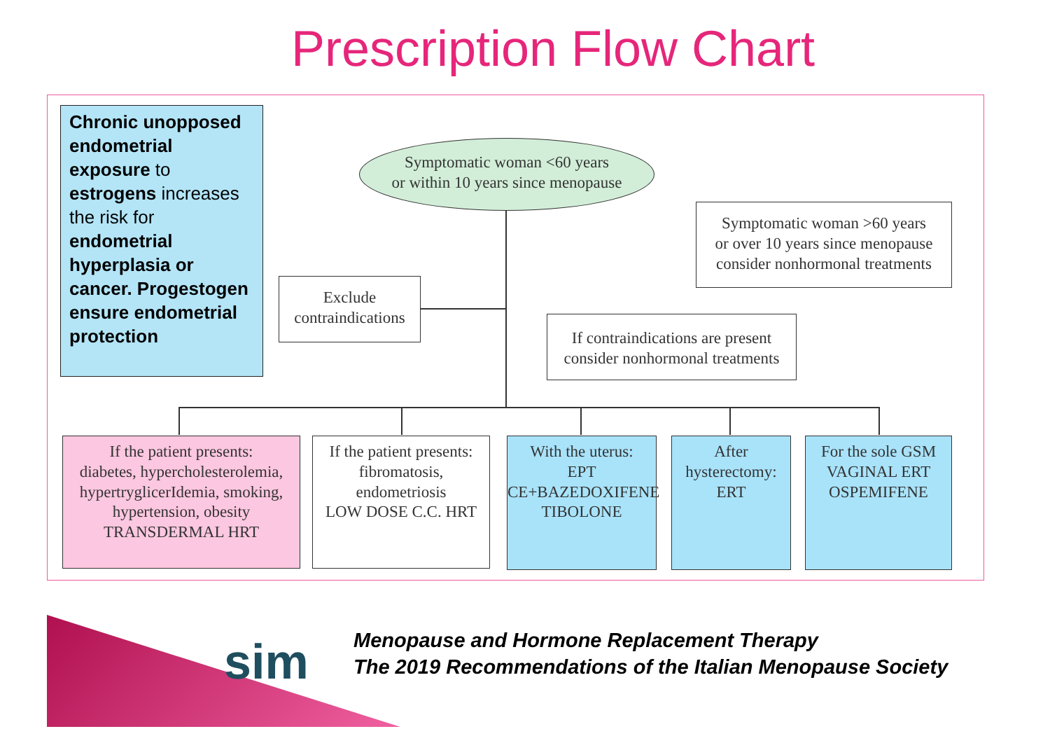Prescription Flow Chart
Chronic unopposed endometrial exposure to estrogens increases the risk for endometrial hyperplasia or cancer. Progestogen ensure endometrial protection
Symptomatic woman <60 years
or within 10 years since menopause
Symptomatic woman >60 years
or over 10 years since menopause
consider nonhormonal treatments
Exclude
contraindications
If contraindications are present
consider nonhormonal treatments
If the patient presents:
diabetes, hypercholesterolemia, hypertryglicerIdemia, smoking, hypertension, obesity
TRANSDERMAL HRT
If the patient presents:
fibromatosis,
endometriosis
LOW DOSE C.C. HRT
With the uterus:
EPT
CE+BAZEDOXIFENE
TIBOLONE
After
hysterectomy:
ERT
For the sole GSM
VAGINAL ERT
OSPEMIFENE
sim
Menopause and Hormone Replacement Therapy
The 2019 Recommendations of the Italian Menopause Society